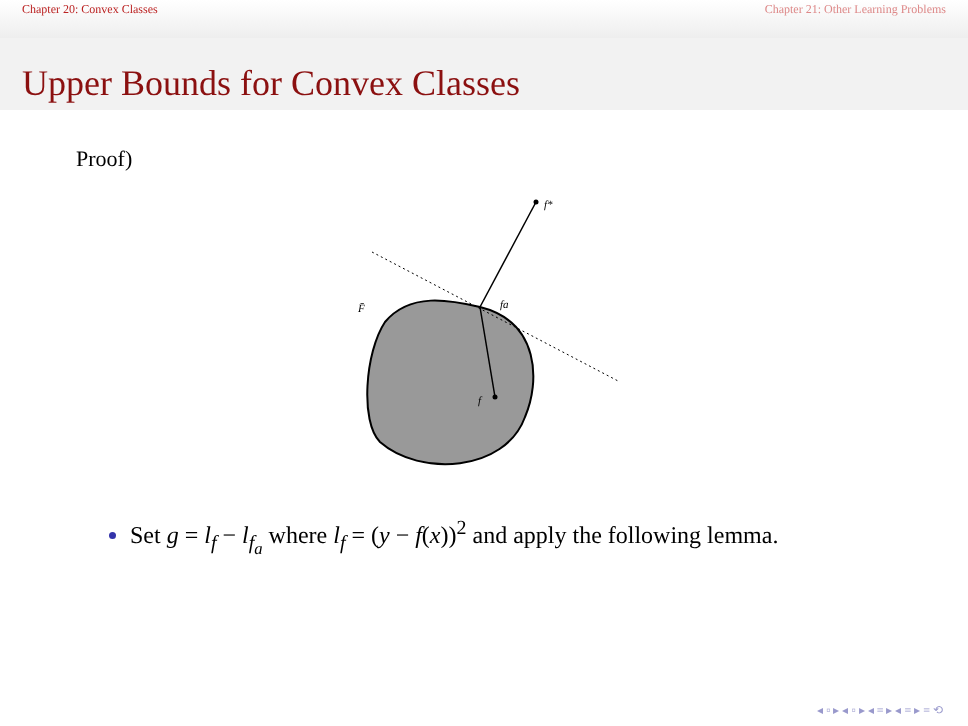Chapter 20: Convex Classes Chapter 21: Other Learning Problems
Upper Bounds for Convex Classes
Proof)
f*
fa
f
F̄
Set g = l<sub>f</sub> − l<sub>f<sub>a</sub></sub> where l<sub>f</sub> = (y − f(x))<sup>2</sup> and apply the following lemma.
◂ ▫ ▸ ◂ ▫ ▸ ◂ ≡ ▸ ◂ ≡ ▸ ≡ ⟲